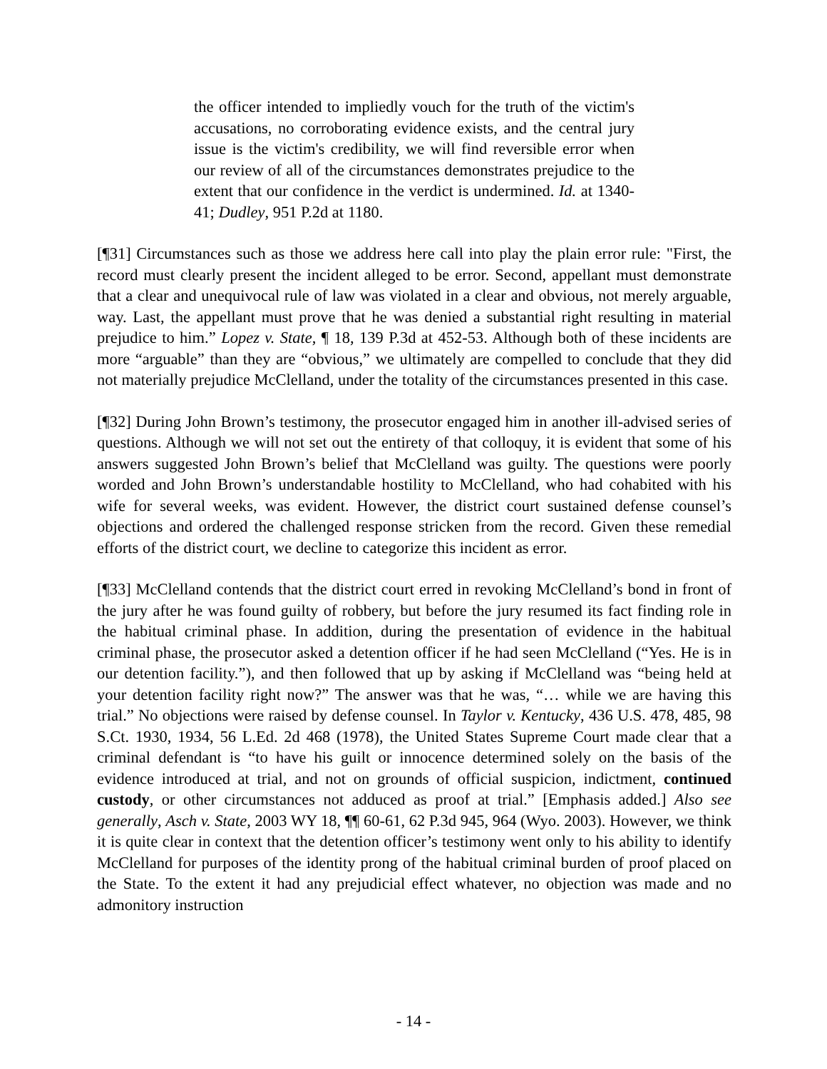the officer intended to impliedly vouch for the truth of the victim's accusations, no corroborating evidence exists, and the central jury issue is the victim's credibility, we will find reversible error when our review of all of the circumstances demonstrates prejudice to the extent that our confidence in the verdict is undermined. Id. at 1340-41; Dudley, 951 P.2d at 1180.
[¶31] Circumstances such as those we address here call into play the plain error rule: "First, the record must clearly present the incident alleged to be error. Second, appellant must demonstrate that a clear and unequivocal rule of law was violated in a clear and obvious, not merely arguable, way. Last, the appellant must prove that he was denied a substantial right resulting in material prejudice to him.” Lopez v. State, ¶ 18, 139 P.3d at 452-53. Although both of these incidents are more “arguable” than they are “obvious,” we ultimately are compelled to conclude that they did not materially prejudice McClelland, under the totality of the circumstances presented in this case.
[¶32] During John Brown’s testimony, the prosecutor engaged him in another ill-advised series of questions. Although we will not set out the entirety of that colloquy, it is evident that some of his answers suggested John Brown’s belief that McClelland was guilty. The questions were poorly worded and John Brown’s understandable hostility to McClelland, who had cohabited with his wife for several weeks, was evident. However, the district court sustained defense counsel’s objections and ordered the challenged response stricken from the record. Given these remedial efforts of the district court, we decline to categorize this incident as error.
[¶33] McClelland contends that the district court erred in revoking McClelland’s bond in front of the jury after he was found guilty of robbery, but before the jury resumed its fact finding role in the habitual criminal phase. In addition, during the presentation of evidence in the habitual criminal phase, the prosecutor asked a detention officer if he had seen McClelland (“Yes. He is in our detention facility.”), and then followed that up by asking if McClelland was “being held at your detention facility right now?” The answer was that he was, “… while we are having this trial.” No objections were raised by defense counsel. In Taylor v. Kentucky, 436 U.S. 478, 485, 98 S.Ct. 1930, 1934, 56 L.Ed. 2d 468 (1978), the United States Supreme Court made clear that a criminal defendant is “to have his guilt or innocence determined solely on the basis of the evidence introduced at trial, and not on grounds of official suspicion, indictment, continued custody, or other circumstances not adduced as proof at trial.” [Emphasis added.] Also see generally, Asch v. State, 2003 WY 18, ¶¶ 60-61, 62 P.3d 945, 964 (Wyo. 2003). However, we think it is quite clear in context that the detention officer’s testimony went only to his ability to identify McClelland for purposes of the identity prong of the habitual criminal burden of proof placed on the State. To the extent it had any prejudicial effect whatever, no objection was made and no admonitory instruction
- 14 -